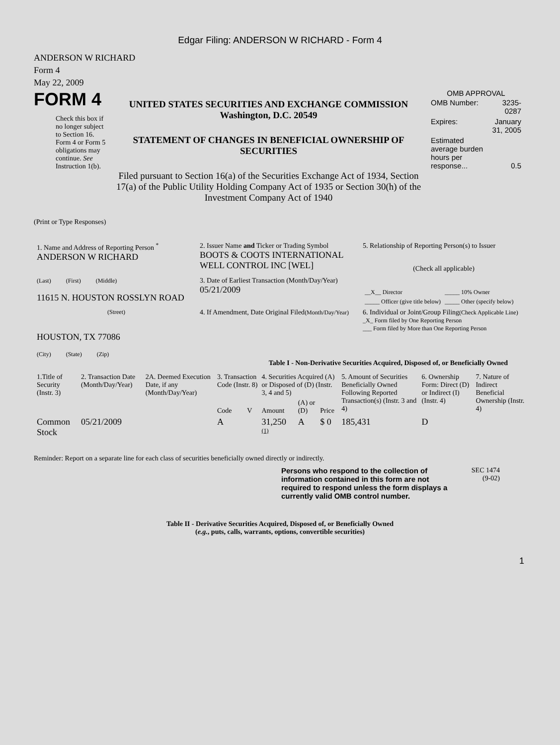Edgar Filing: ANDERSON W RICHARD - Form 4
ANDERSON W RICHARD
Form 4
May 22, 2009
FORM 4
Check this box if no longer subject to Section 16. Form 4 or Form 5 obligations may continue. See Instruction 1(b).
UNITED STATES SECURITIES AND EXCHANGE COMMISSION
Washington, D.C. 20549
STATEMENT OF CHANGES IN BENEFICIAL OWNERSHIP OF SECURITIES
Filed pursuant to Section 16(a) of the Securities Exchange Act of 1934, Section 17(a) of the Public Utility Holding Company Act of 1935 or Section 30(h) of the Investment Company Act of 1940
OMB APPROVAL
| OMB Number: | 3235-0287 |
| Expires: | January 31, 2005 |
| Estimated average burden hours per response... | 0.5 |
(Print or Type Responses)
| 1. Name and Address of Reporting Person <sup>*</sup> ANDERSON W RICHARD | 2. Issuer Name and Ticker or Trading Symbol BOOTS & COOTS INTERNATIONAL WELL CONTROL INC [WEL] | 5. Relationship of Reporting Person(s) to Issuer (Check all applicable) / __X__ Director / _____ 10% Owner / / _____ Officer (give title below) / _____ Other (specify below) / |
| (Last) (First) (Middle) 11615 N. HOUSTON ROSSLYN ROAD | 3. Date of Earliest Transaction (Month/Day/Year) 05/21/2009 | |
| (Street) HOUSTON, TX 77086 (City) (State) (Zip) | 4. If Amendment, Date Original Filed (Month/Day/Year) | 6. Individual or Joint/Group Filing (Check Applicable Line) _X_ Form filed by One Reporting Person ___ Form filed by More than One Reporting Person |
Table I - Non-Derivative Securities Acquired, Disposed of, or Beneficially Owned
| 1.Title of Security (Instr. 3) | 2. Transaction Date (Month/Day/Year) | 2A. Deemed Execution Date, if any (Month/Day/Year) | 3. Transaction Code (Instr. 8) | | 4. Securities Acquired (A) or Disposed of (D) (Instr. 3, 4 and 5) | | | 5. Amount of Securities Beneficially Owned Following Reported Transaction(s) (Instr. 3 and 4) | 6. Ownership Form: Direct (D) or Indirect (I) (Instr. 4) | 7. Nature of Indirect Beneficial Ownership (Instr. 4) |
| --- | --- | --- | --- | --- | --- | --- | --- | --- | --- | --- |
| | | | Code | V | Amount | (A) or (D) | Price | | | |
| Common Stock | 05/21/2009 | | A | | 31,250 <sup>(1)</sup> | A | $ 0 | 185,431 | D | |
Reminder: Report on a separate line for each class of securities beneficially owned directly or indirectly.
Persons who respond to the collection of information contained in this form are not required to respond unless the form displays a currently valid OMB control number.
SEC 1474
(9-02)
Table II - Derivative Securities Acquired, Disposed of, or Beneficially Owned
(e.g., puts, calls, warrants, options, convertible securities)
1